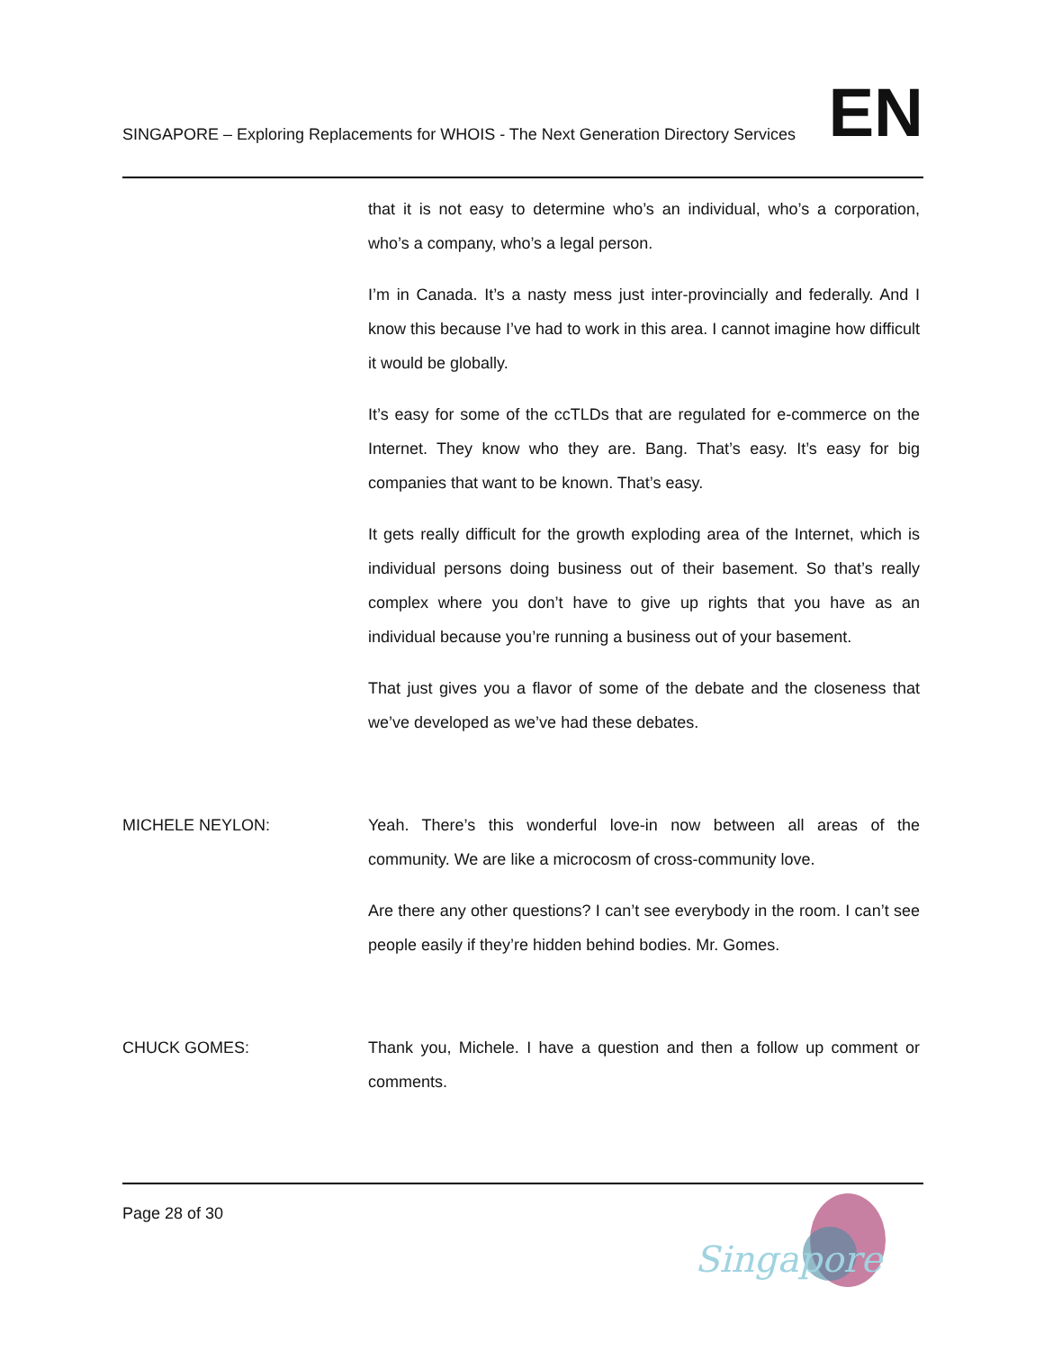SINGAPORE – Exploring Replacements for WHOIS - The Next Generation Directory Services EN
that it is not easy to determine who’s an individual, who’s a corporation, who’s a company, who’s a legal person.
I’m in Canada. It’s a nasty mess just inter-provincially and federally. And I know this because I’ve had to work in this area. I cannot imagine how difficult it would be globally.
It’s easy for some of the ccTLDs that are regulated for e-commerce on the Internet. They know who they are. Bang. That’s easy. It’s easy for big companies that want to be known. That’s easy.
It gets really difficult for the growth exploding area of the Internet, which is individual persons doing business out of their basement. So that’s really complex where you don’t have to give up rights that you have as an individual because you’re running a business out of your basement.
That just gives you a flavor of some of the debate and the closeness that we’ve developed as we’ve had these debates.
MICHELE NEYLON: Yeah. There’s this wonderful love-in now between all areas of the community. We are like a microcosm of cross-community love.
Are there any other questions? I can’t see everybody in the room. I can’t see people easily if they’re hidden behind bodies. Mr. Gomes.
CHUCK GOMES: Thank you, Michele. I have a question and then a follow up comment or comments.
Page 28 of 30
Singapore